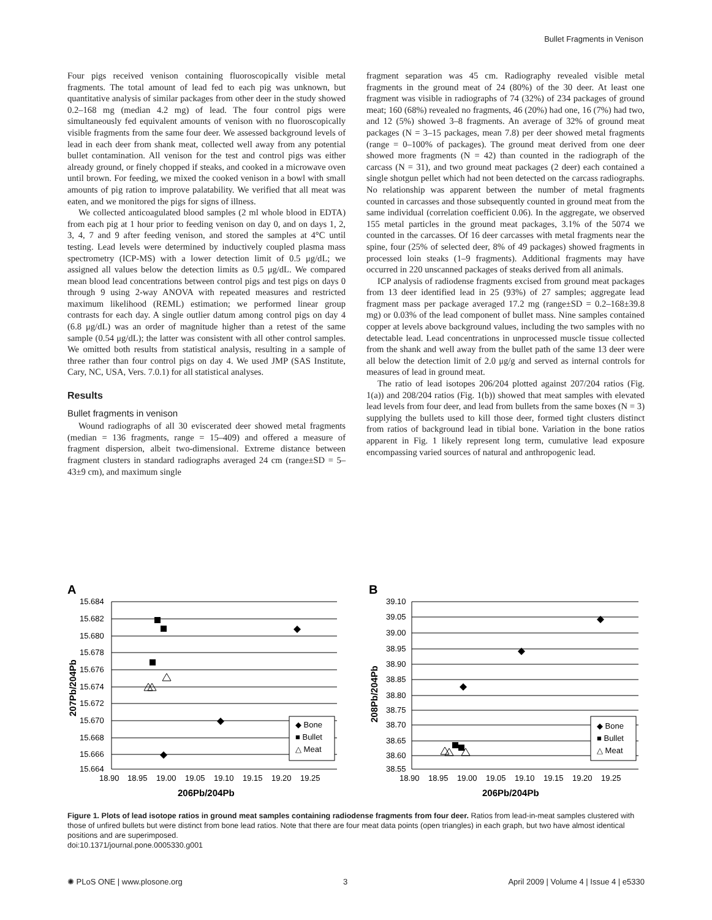Bullet Fragments in Venison
Four pigs received venison containing fluoroscopically visible metal fragments. The total amount of lead fed to each pig was unknown, but quantitative analysis of similar packages from other deer in the study showed 0.2–168 mg (median 4.2 mg) of lead. The four control pigs were simultaneously fed equivalent amounts of venison with no fluoroscopically visible fragments from the same four deer. We assessed background levels of lead in each deer from shank meat, collected well away from any potential bullet contamination. All venison for the test and control pigs was either already ground, or finely chopped if steaks, and cooked in a microwave oven until brown. For feeding, we mixed the cooked venison in a bowl with small amounts of pig ration to improve palatability. We verified that all meat was eaten, and we monitored the pigs for signs of illness.
We collected anticoagulated blood samples (2 ml whole blood in EDTA) from each pig at 1 hour prior to feeding venison on day 0, and on days 1, 2, 3, 4, 7 and 9 after feeding venison, and stored the samples at 4°C until testing. Lead levels were determined by inductively coupled plasma mass spectrometry (ICP-MS) with a lower detection limit of 0.5 μg/dL; we assigned all values below the detection limits as 0.5 μg/dL. We compared mean blood lead concentrations between control pigs and test pigs on days 0 through 9 using 2-way ANOVA with repeated measures and restricted maximum likelihood (REML) estimation; we performed linear group contrasts for each day. A single outlier datum among control pigs on day 4 (6.8 μg/dL) was an order of magnitude higher than a retest of the same sample (0.54 μg/dL); the latter was consistent with all other control samples. We omitted both results from statistical analysis, resulting in a sample of three rather than four control pigs on day 4. We used JMP (SAS Institute, Cary, NC, USA, Vers. 7.0.1) for all statistical analyses.
Results
Bullet fragments in venison
Wound radiographs of all 30 eviscerated deer showed metal fragments (median = 136 fragments, range = 15–409) and offered a measure of fragment dispersion, albeit two-dimensional. Extreme distance between fragment clusters in standard radiographs averaged 24 cm (range±SD = 5–43±9 cm), and maximum single
fragment separation was 45 cm. Radiography revealed visible metal fragments in the ground meat of 24 (80%) of the 30 deer. At least one fragment was visible in radiographs of 74 (32%) of 234 packages of ground meat; 160 (68%) revealed no fragments, 46 (20%) had one, 16 (7%) had two, and 12 (5%) showed 3–8 fragments. An average of 32% of ground meat packages (N = 3–15 packages, mean 7.8) per deer showed metal fragments (range = 0–100% of packages). The ground meat derived from one deer showed more fragments (N = 42) than counted in the radiograph of the carcass (N = 31), and two ground meat packages (2 deer) each contained a single shotgun pellet which had not been detected on the carcass radiographs. No relationship was apparent between the number of metal fragments counted in carcasses and those subsequently counted in ground meat from the same individual (correlation coefficient 0.06). In the aggregate, we observed 155 metal particles in the ground meat packages, 3.1% of the 5074 we counted in the carcasses. Of 16 deer carcasses with metal fragments near the spine, four (25% of selected deer, 8% of 49 packages) showed fragments in processed loin steaks (1–9 fragments). Additional fragments may have occurred in 220 unscanned packages of steaks derived from all animals.
ICP analysis of radiodense fragments excised from ground meat packages from 13 deer identified lead in 25 (93%) of 27 samples; aggregate lead fragment mass per package averaged 17.2 mg (range±SD = 0.2–168±39.8 mg) or 0.03% of the lead component of bullet mass. Nine samples contained copper at levels above background values, including the two samples with no detectable lead. Lead concentrations in unprocessed muscle tissue collected from the shank and well away from the bullet path of the same 13 deer were all below the detection limit of 2.0 μg/g and served as internal controls for measures of lead in ground meat.
The ratio of lead isotopes 206/204 plotted against 207/204 ratios (Fig. 1(a)) and 208/204 ratios (Fig. 1(b)) showed that meat samples with elevated lead levels from four deer, and lead from bullets from the same boxes (N = 3) supplying the bullets used to kill those deer, formed tight clusters distinct from ratios of background lead in tibial bone. Variation in the bone ratios apparent in Fig. 1 likely represent long term, cumulative lead exposure encompassing varied sources of natural and anthropogenic lead.
A
15.684
15.682
15.680
15.678
15.676
15.674
15.672
15.670
15.668
15.666
15.664
18.90
18.95
19.00
19.05
19.10
19.15
19.20
19.25
206Pb/204Pb
207Pb/204Pb
◆ Bone
■ Bullet
△ Meat
B
39.10
39.05
39.00
38.95
38.90
38.85
38.80
38.75
38.70
38.65
38.60
38.55
18.90
18.95
19.00
19.05
19.10
19.15
19.20
19.25
206Pb/204Pb
208Pb/204Pb
◆ Bone
■ Bullet
△ Meat
Figure 1. Plots of lead isotope ratios in ground meat samples containing radiodense fragments from four deer. Ratios from lead-in-meat samples clustered with those of unfired bullets but were distinct from bone lead ratios. Note that there are four meat data points (open triangles) in each graph, but two have almost identical positions and are superimposed.
doi:10.1371/journal.pone.0005330.g001
✺ PLoS ONE | www.plosone.org 3 April 2009 | Volume 4 | Issue 4 | e5330